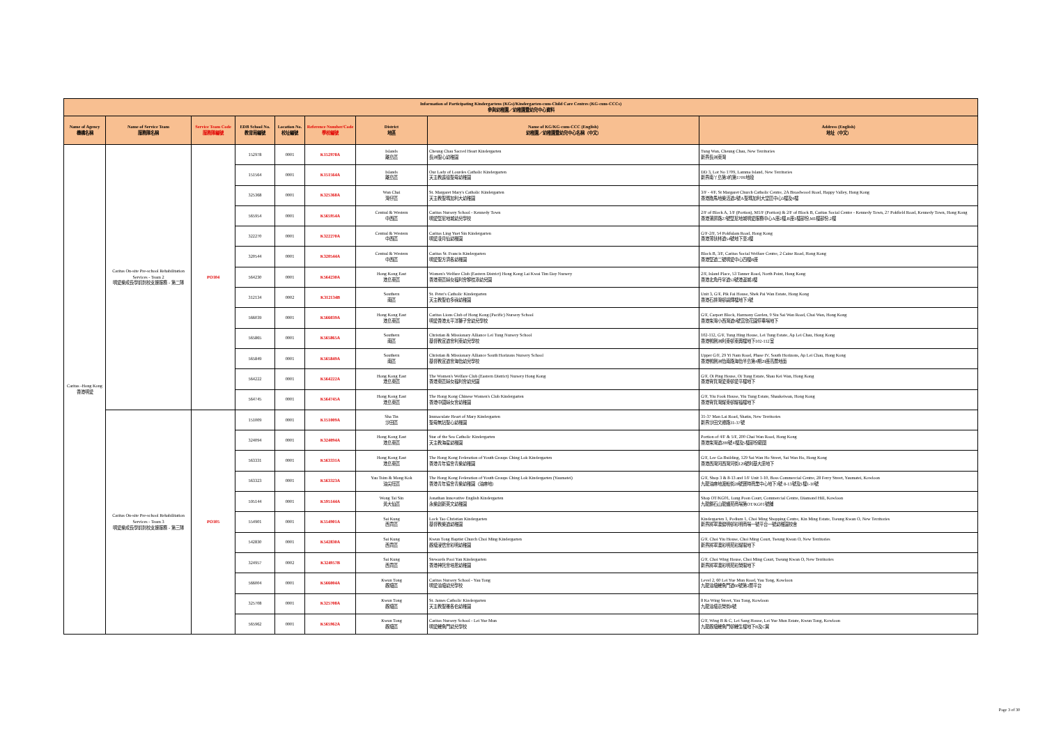| Information of Participating Kindergartens (KGs)/Kindergarten-cum-Child Care Centres (KG-cum-CCCs) 參與幼稚園／幼稚園暨幼兒中心資料 | | | | | | | | |
| --- | --- | --- | --- | --- | --- | --- | --- | --- |
| Name of Agency 機構名稱 | Name of Service Team 服務隊名稱 | Service Team Code 服務隊編號 | EDB School No. 教育局編號 | Location No. 校址編號 | Reference Number/Code 學校編號 | District 地區 | Name of KG/KG-cum-CCC (English) 幼稚園／幼稚園暨幼兒中心名稱（中文） | Address (English) 地址（中文） |
| Caritas -Hong Kong 香港明愛 | Caritas On-site Pre-school Rehabilitation Services - Team 2 明愛樂成長學前到校支援服務 - 第二隊 | PO104 | 152978 | 0001 | K152978A | Islands 離島區 | Cheung Chau Sacred Heart Kindergarten 長洲聖心幼稚園 | Tung Wan, Cheung Chau, New Territories 新界長洲東灣 |
| | | | 151564 | 0001 | K151564A | Islands 離島區 | Our Lady of Lourdes Catholic Kindergarten 天主教露德聖母幼稚園 | DD 3, Lot No 1709, Lamma Island, New Territories 新界南丫島第3約第1709地段 |
| | | | 325368 | 0001 | K325368A | Wan Chai 灣仔區 | St. Margaret Mary's Catholic Kindergarten 天主教聖瑪加利大幼稚園 | 3/F - 4/F, St Margaret Church Catholic Centre, 2A Broadwood Road, Happy Valley, Hong Kong 香港跑馬地樂活道2號A聖瑪加利大堂區中心3樓及4樓 |
| | | | 565954 | 0001 | K565954A | Central & Western 中西區 | Caritas Nursery School - Kennedy Town 明愛堅尼地城幼兒學校 | 2/F of Block A, 1/F (Portion), M1/F (Portion) & 2/F of Block B, Caritas Social Centre - Kennedy Town, 27 Pokfield Road, Kennedy Town, Hong Kong 香港蒲菲路27號堅尼地城明愛服務中心A座2樓,B座1樓部份,M1樓部份,2樓 |
| | | | 322270 | 0001 | K322270A | Central & Western 中西區 | Caritas Ling Yuet Sin Kindergarten 明愛凌月仙幼稚園 | G/F-2/F, 54 Pokfulam Road, Hong Kong 香港薄扶林道54號地下至2樓 |
| | | | 320544 | 0001 | K320544A | Central & Western 中西區 | Caritas St. Francis Kindergarten 明愛聖方濟各幼稚園 | Block B, 3/F, Caritas Social Welfare Centre, 2 Caine Road, Hong Kong 香港堅道二號明愛中心四樓B座 |
| | | | 564230 | 0001 | K564230A | Hong Kong East 港島東區 | Women's Welfare Club (Eastern District) Hong Kong Lai Kwai Tim Day Nursery 香港東區婦女福利會黎桂添幼兒園 | 2/F, Island Place, 53 Tanner Road, North Point, Hong Kong 香港北角丹拿道53號港運城2樓 |
| | | | 312134 | 0002 | K312134B | Southern 南區 | St. Peter's Catholic Kindergarten 天主教聖伯多祿幼稚園 | Unit 3, G/F, Pik Fai House, Shek Pai Wan Estate, Hong Kong 香港石排灣邨碧輝樓地下3號 |
| | | | 566039 | 0001 | K566039A | Hong Kong East 港島東區 | Caritas Lions Club of Hong Kong (Pacific) Nursery School 明愛香港太平洋獅子會幼兒學校 | G/F, Carport Block, Harmony Garden, 9 Siu Sai Wan Road, Chai Wan, Hong Kong 香港柴灣小西灣道9號富欣花園停車場地下 |
| | | | 565865 | 0001 | K565865A | Southern 南區 | Christian & Missionary Alliance Lei Tung Nursery School 基督教宣道會利東幼兒學校 | 102-112, G/F, Tung Hing House, Lei Tung Estate, Ap Lei Chau, Hong Kong 香港鴨脷洲利東邨東興樓地下102-112室 |
| | | | 565849 | 0001 | K565849A | Southern 南區 | Christian & Missionary Alliance South Horizons Nursery School 基督教宣道會海怡幼兒學校 | Upper G/F, 29 Yi Nam Road, Phase IV, South Horizons, Ap Lei Chau, Hong Kong 香港鴨脷洲怡南路海怡半島第4期29座高層地面 |
| | | | 564222 | 0001 | K564222A | Hong Kong East 港島東區 | The Women's Welfare Club (Eastern District) Nursery Hong Kong 香港東區婦女福利會幼兒園 | G/F, Oi Ping House, Oi Tung Estate, Shau Kei Wan, Hong Kong 香港筲箕灣愛東邨愛平樓地下 |
| | | | 564745 | 0001 | K564745A | Hong Kong East 港島東區 | The Hong Kong Chinese Women's Club Kindergarten 香港中國婦女會幼稚園 | G/F, Yiu Fook House, Yiu Tung Estate, Shaukeiwan, Hong Kong 香港筲箕灣耀東邨耀福樓地下 |
| | Caritas On-site Pre-school Rehabilitation Services - Team 3 明愛樂成長學前到校支援服務 - 第三隊 | PO105 | 151009 | 0001 | K151009A | Sha Tin 沙田區 | Immaculate Heart of Mary Kindergarten 聖母無玷聖心幼稚園 | 31-37 Man Lai Road, Shatin, New Territories 新界沙田文禮路31-37號 |
| | | | 324094 | 0001 | K324094A | Hong Kong East 港島東區 | Star of the Sea Catholic Kindergarten 天主教海星幼稚園 | Portion of 4/F & 5/F, 200 Chai Wan Road, Hong Kong 香港柴灣道200號4樓及5樓部份範圍 |
| | | | 563331 | 0001 | K563331A | Hong Kong East 港島東區 | The Hong Kong Federation of Youth Groups Ching Lok Kindergarten 香港青年協會青樂幼稚園 | G/F, Lee Ga Building, 129 Sai Wan Ho Street, Sai Wan Ho, Hong Kong 香港西灣河西灣河街129號利基大廈地下 |
| | | | 563323 | 0001 | K563323A | Yau Tsim & Mong Kok 油尖旺區 | The Hong Kong Federation of Youth Groups Ching Lok Kindergarten (Yaumatei) 香港青年協會青樂幼稚園（油麻地） | G/F, Shop 3 & 8-13 and 1/F Unit 1-10, Boss Commercial Centre, 28 Ferry Street, Yaumatei, Kowloon 九龍油麻地渡船街28號寶時商業中心地下3號 8-13號及1樓1-10號 |
| | | | 595144 | 0001 | K595144A | Wong Tai Sin 黃大仙區 | Jonathan Innovative English Kindergarten 永樂創新英文幼稚園 | Shop OT/KG01, Lung Poon Court, Commercial Centre, Diamond Hill, Kowloon 九龍鑽石山龍蟠苑商場第OT/KG01號舖 |
| | | | 554901 | 0001 | K554901A | Sai Kung 西貢區 | Lock Tao Christian Kindergarten 基督教樂道幼稚園 | Kindergarten 1, Podium 1, Choi Ming Shopping Centre, Kin Ming Estate, Tseung Kwan O, New Territories 新界將軍澳健明邨彩明商場一號平台一號幼稚園校舍 |
| | | | 542830 | 0001 | K542830A | Sai Kung 西貢區 | Kwun Tong Baptist Church Choi Ming Kindergarten 觀塘浸信會彩明幼稚園 | G/F, Choi Yiu House, Choi Ming Court, Tseung Kwan O, New Territories 新界將軍澳彩明苑彩耀閣地下 |
| | | | 324957 | 0002 | K324957B | Sai Kung 西貢區 | Stewards Pooi Yan Kindergarten 香港神託會培恩幼稚園 | G/F, Choi Wing House, Choi Ming Court, Tseung Kwan O, New Territories 新界將軍澳彩明苑彩榮閣地下 |
| | | | 566004 | 0001 | K566004A | Kwun Tong 觀塘區 | Caritas Nursery School - Yau Tong 明愛油塘幼兒學校 | Level 2, 60 Lei Yue Mun Road, Yau Tong, Kowloon 九龍油塘鯉魚門道60號第2層平台 |
| | | | 325708 | 0001 | K325708A | Kwun Tong 觀塘區 | St. James Catholic Kindergarten 天主教聖雅各伯幼稚園 | 8 Ka Wing Street, Yau Tong, Kowloon 九龍油塘嘉榮街8號 |
| | | | 565962 | 0001 | K565962A | Kwun Tong 觀塘區 | Caritas Nursery School - Lei Yue Mun 明愛鯉魚門幼兒學校 | G/F, Wing B & C, Lei Sang House, Lei Yue Mun Estate, Kwun Tong, Kowloon 九龍觀塘鯉魚門邨鯉生樓地下B及C翼 |
Page 3 of 30